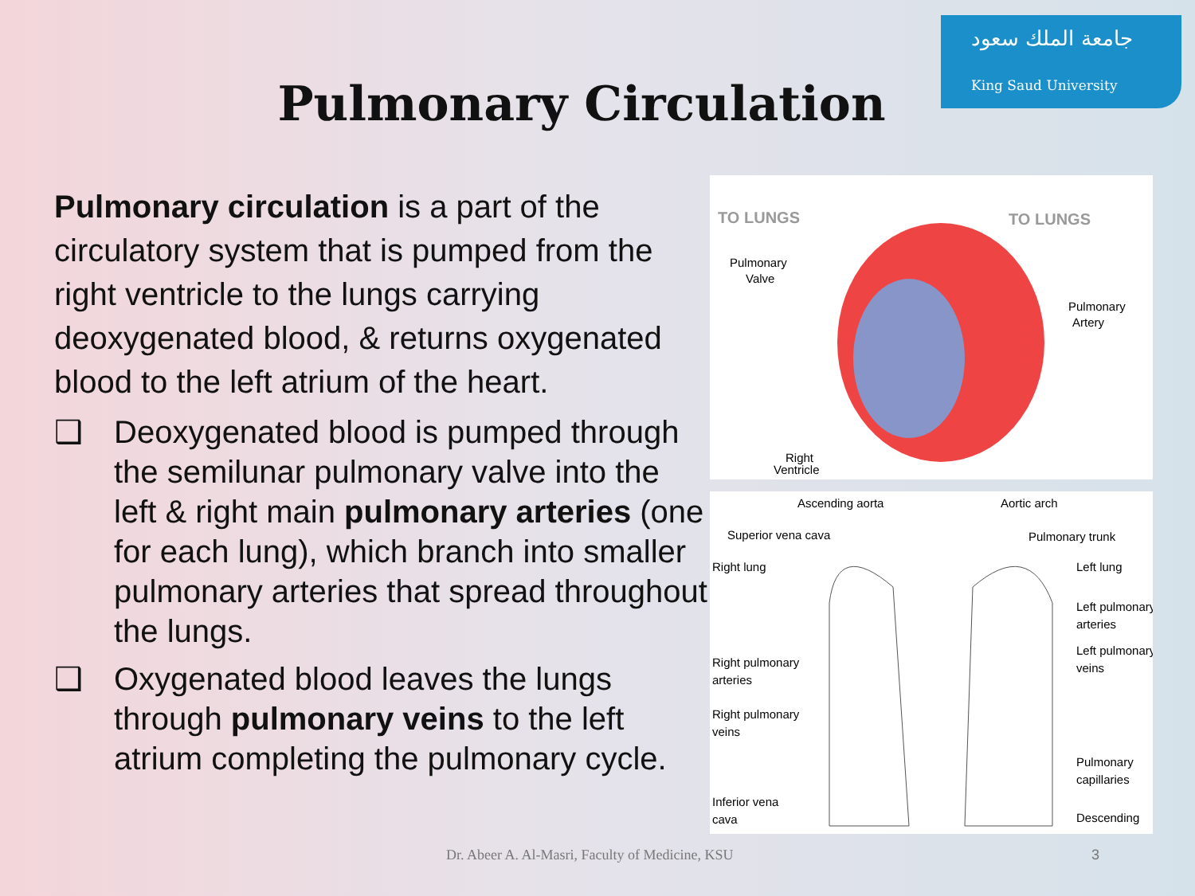جامعة الملك سعود
King Saud University
Pulmonary Circulation
Pulmonary circulation is a part of the circulatory system that is pumped from the right ventricle to the lungs carrying deoxygenated blood, & returns oxygenated blood to the left atrium of the heart.
❑ Deoxygenated blood is pumped through the semilunar pulmonary valve into the left & right main pulmonary arteries (one for each lung), which branch into smaller pulmonary arteries that spread throughout the lungs.
❑ Oxygenated blood leaves the lungs through pulmonary veins to the left atrium completing the pulmonary cycle.
TO LUNGS
TO LUNGS
Pulmonary
Valve
Pulmonary
Artery
Right
Ventricle
Ascending aorta
Aortic arch
Superior vena cava
Pulmonary trunk
Right lung
Left lung
Left pulmonary
arteries
Right pulmonary
arteries
Left pulmonary
veins
Right pulmonary
veins
Pulmonary
capillaries
Inferior vena
cava
Descending
Dr. Abeer A. Al-Masri, Faculty of Medicine, KSU
3